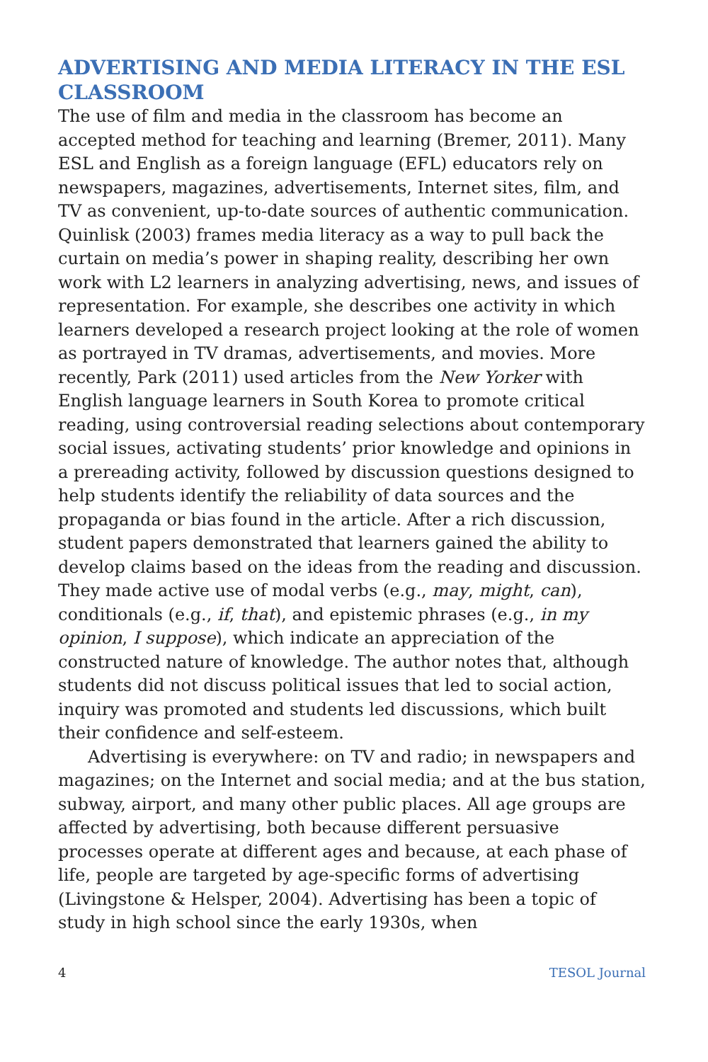ADVERTISING AND MEDIA LITERACY IN THE ESL CLASSROOM
The use of film and media in the classroom has become an accepted method for teaching and learning (Bremer, 2011). Many ESL and English as a foreign language (EFL) educators rely on newspapers, magazines, advertisements, Internet sites, film, and TV as convenient, up-to-date sources of authentic communication. Quinlisk (2003) frames media literacy as a way to pull back the curtain on media’s power in shaping reality, describing her own work with L2 learners in analyzing advertising, news, and issues of representation. For example, she describes one activity in which learners developed a research project looking at the role of women as portrayed in TV dramas, advertisements, and movies. More recently, Park (2011) used articles from the New Yorker with English language learners in South Korea to promote critical reading, using controversial reading selections about contemporary social issues, activating students’ prior knowledge and opinions in a prereading activity, followed by discussion questions designed to help students identify the reliability of data sources and the propaganda or bias found in the article. After a rich discussion, student papers demonstrated that learners gained the ability to develop claims based on the ideas from the reading and discussion. They made active use of modal verbs (e.g., may, might, can), conditionals (e.g., if, that), and epistemic phrases (e.g., in my opinion, I suppose), which indicate an appreciation of the constructed nature of knowledge. The author notes that, although students did not discuss political issues that led to social action, inquiry was promoted and students led discussions, which built their confidence and self-esteem.
Advertising is everywhere: on TV and radio; in newspapers and magazines; on the Internet and social media; and at the bus station, subway, airport, and many other public places. All age groups are affected by advertising, both because different persuasive processes operate at different ages and because, at each phase of life, people are targeted by age-specific forms of advertising (Livingstone & Helsper, 2004). Advertising has been a topic of study in high school since the early 1930s, when
4 TESOL Journal